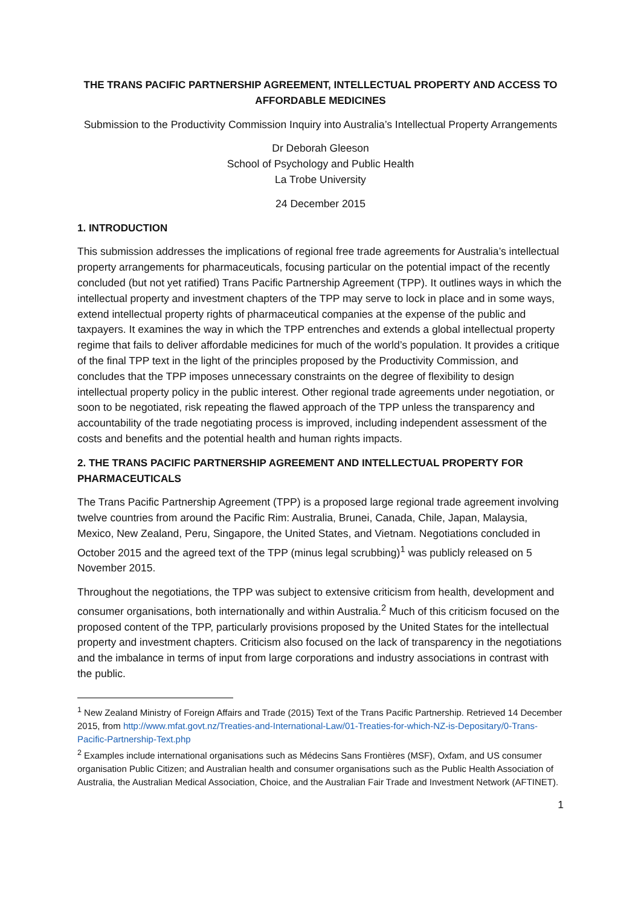THE TRANS PACIFIC PARTNERSHIP AGREEMENT, INTELLECTUAL PROPERTY AND ACCESS TO AFFORDABLE MEDICINES
Submission to the Productivity Commission Inquiry into Australia’s Intellectual Property Arrangements
Dr Deborah Gleeson
School of Psychology and Public Health
La Trobe University
24 December 2015
1. INTRODUCTION
This submission addresses the implications of regional free trade agreements for Australia’s intellectual property arrangements for pharmaceuticals, focusing particular on the potential impact of the recently concluded (but not yet ratified) Trans Pacific Partnership Agreement (TPP). It outlines ways in which the intellectual property and investment chapters of the TPP may serve to lock in place and in some ways, extend intellectual property rights of pharmaceutical companies at the expense of the public and taxpayers. It examines the way in which the TPP entrenches and extends a global intellectual property regime that fails to deliver affordable medicines for much of the world’s population. It provides a critique of the final TPP text in the light of the principles proposed by the Productivity Commission, and concludes that the TPP imposes unnecessary constraints on the degree of flexibility to design intellectual property policy in the public interest. Other regional trade agreements under negotiation, or soon to be negotiated, risk repeating the flawed approach of the TPP unless the transparency and accountability of the trade negotiating process is improved, including independent assessment of the costs and benefits and the potential health and human rights impacts.
2. THE TRANS PACIFIC PARTNERSHIP AGREEMENT AND INTELLECTUAL PROPERTY FOR PHARMACEUTICALS
The Trans Pacific Partnership Agreement (TPP) is a proposed large regional trade agreement involving twelve countries from around the Pacific Rim: Australia, Brunei, Canada, Chile, Japan, Malaysia, Mexico, New Zealand, Peru, Singapore, the United States, and Vietnam. Negotiations concluded in October 2015 and the agreed text of the TPP (minus legal scrubbing)<sup>1</sup> was publicly released on 5 November 2015.
Throughout the negotiations, the TPP was subject to extensive criticism from health, development and consumer organisations, both internationally and within Australia.<sup>2</sup> Much of this criticism focused on the proposed content of the TPP, particularly provisions proposed by the United States for the intellectual property and investment chapters. Criticism also focused on the lack of transparency in the negotiations and the imbalance in terms of input from large corporations and industry associations in contrast with the public.
<sup>1</sup> New Zealand Ministry of Foreign Affairs and Trade (2015) Text of the Trans Pacific Partnership. Retrieved 14 December 2015, from http://www.mfat.govt.nz/Treaties-and-International-Law/01-Treaties-for-which-NZ-is-Depositary/0-Trans-Pacific-Partnership-Text.php
<sup>2</sup> Examples include international organisations such as Médecins Sans Frontières (MSF), Oxfam, and US consumer organisation Public Citizen; and Australian health and consumer organisations such as the Public Health Association of Australia, the Australian Medical Association, Choice, and the Australian Fair Trade and Investment Network (AFTINET).
1